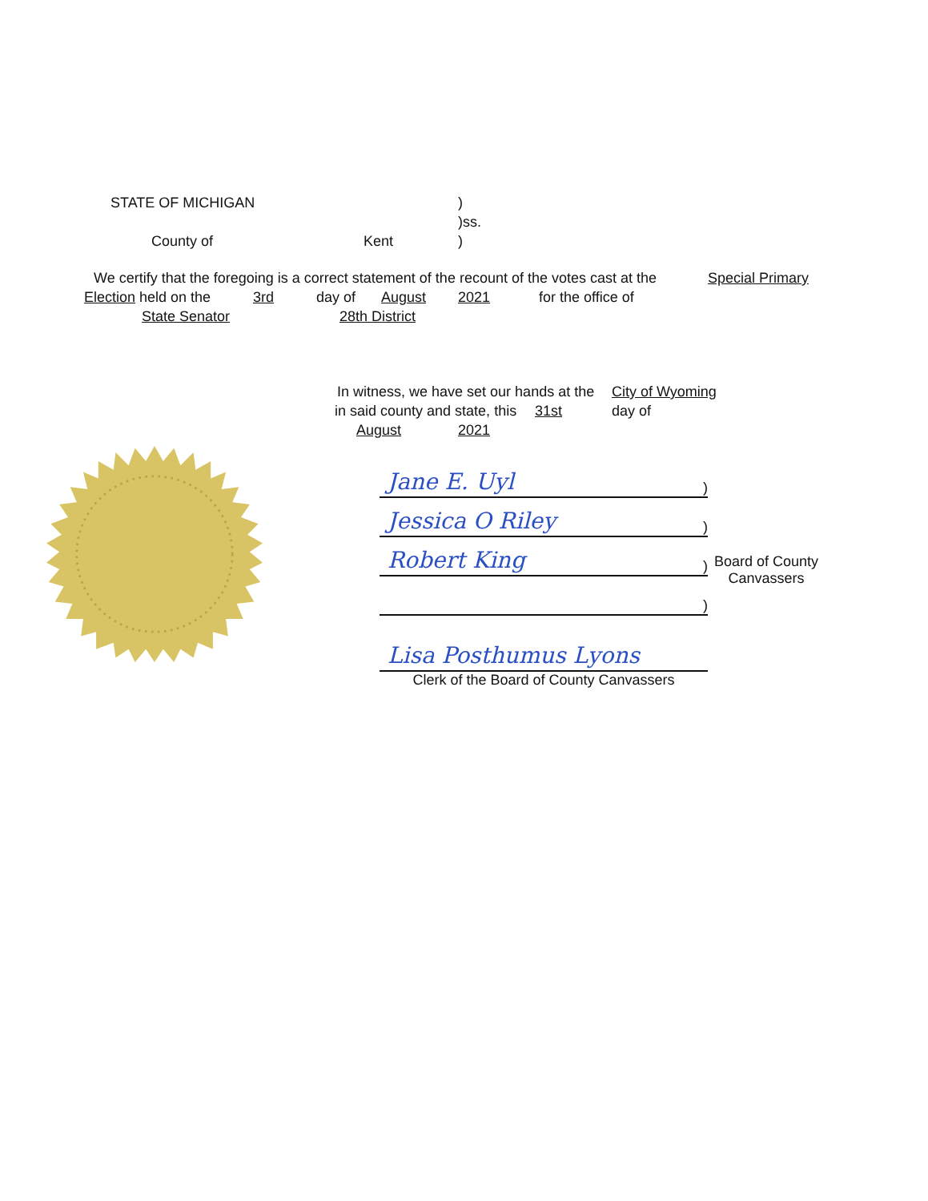STATE OF MICHIGAN) )ss.
County of Kent)
We certify that the foregoing is a correct statement of the recount of the votes cast at the Special Primary
Election held on the 3rd day of August 2021 for the office of
State Senator 28th District
In witness, we have set our hands at the City of Wyoming
in said county and state, this 31st day of
August 2021
Jane E. Uyl)
Jessica O Riley)
Robert King)
Board of County
Canvassers
)
Lisa Posthumus Lyons
Clerk of the Board of County Canvassers